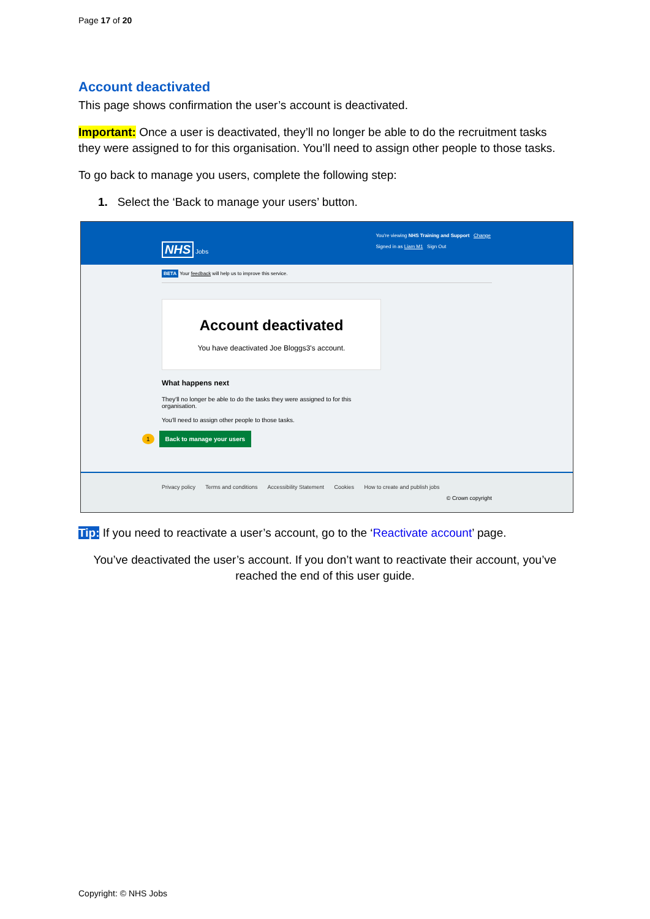Page 17 of 20
Account deactivated
This page shows confirmation the user’s account is deactivated.
Important: Once a user is deactivated, they’ll no longer be able to do the recruitment tasks they were assigned to for this organisation. You’ll need to assign other people to those tasks.
To go back to manage you users, complete the following step:
1. Select the ‘Back to manage your users’ button.
You're viewing NHS Training and Support Change
Signed in as Liam M1 Sign Out
NHS Jobs
BETA Your feedback will help us to improve this service.
Account deactivated
You have deactivated Joe Bloggs3's account.
What happens next
They'll no longer be able to do the tasks they were assigned to for this
organisation.
You'll need to assign other people to those tasks.
1 Back to manage your users
Privacy policy Terms and conditions Accessibility Statement Cookies How to create and publish jobs
© Crown copyright
Tip: If you need to reactivate a user’s account, go to the ‘Reactivate account’ page.
You’ve deactivated the user’s account. If you don’t want to reactivate their account, you’ve reached the end of this user guide.
Copyright: © NHS Jobs